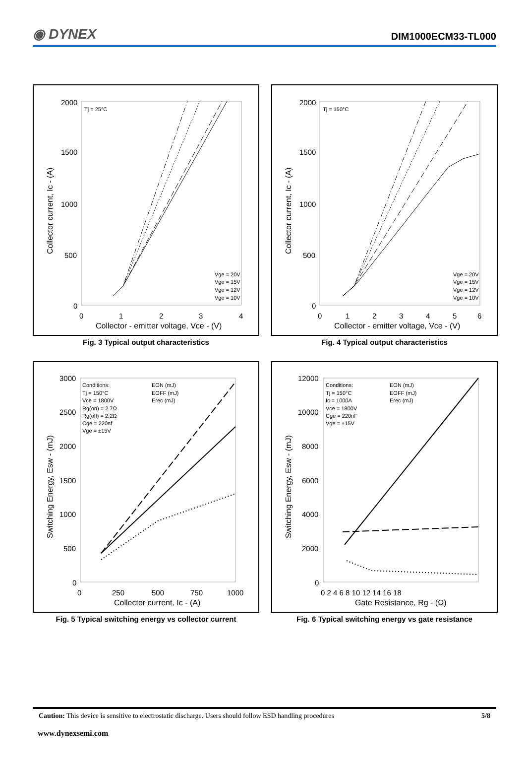◉ DYNEX
DIM1000ECM33-TL000
2000
1500
1000
500
0
0
1
2
3
4
Collector - emitter voltage, Vce - (V)
Collector current, Ic - (A)
Tj = 25°C
Vge = 20V
Vge = 15V
Vge = 12V
Vge = 10V
Fig. 3 Typical output characteristics
2000
1500
1000
500
0
0
1
2
3
4
5
6
Collector - emitter voltage, Vce - (V)
Collector current, Ic - (A)
Tj = 150°C
Vge = 20V
Vge = 15V
Vge = 12V
Vge = 10V
Fig. 4 Typical output characteristics
3000
2500
2000
1500
1000
500
0
0
250
500
750
1000
Collector current, Ic - (A)
Switching Energy, Esw - (mJ)
Conditions: Tj = 150°C Vce = 1800V Rg(on) = 2.7Ω Rg(off) = 2.2Ω Cge = 220nf Vge = ±15V
EON (mJ)
EOFF (mJ)
Erec (mJ)
Fig. 5 Typical switching energy vs collector current
12000
10000
8000
6000
4000
2000
0
0 2 4 6 8 10 12 14 16 18
Gate Resistance, Rg - (Ω)
Switching Energy, Esw - (mJ)
Conditions: Tj = 150°C Ic = 1000A Vce = 1800V Cge = 220nF Vge = ±15V
EON (mJ)
EOFF (mJ)
Erec (mJ)
Fig. 6 Typical switching energy vs gate resistance
Caution: This device is sensitive to electrostatic discharge. Users should follow ESD handling procedures 5/8
www.dynexsemi.com